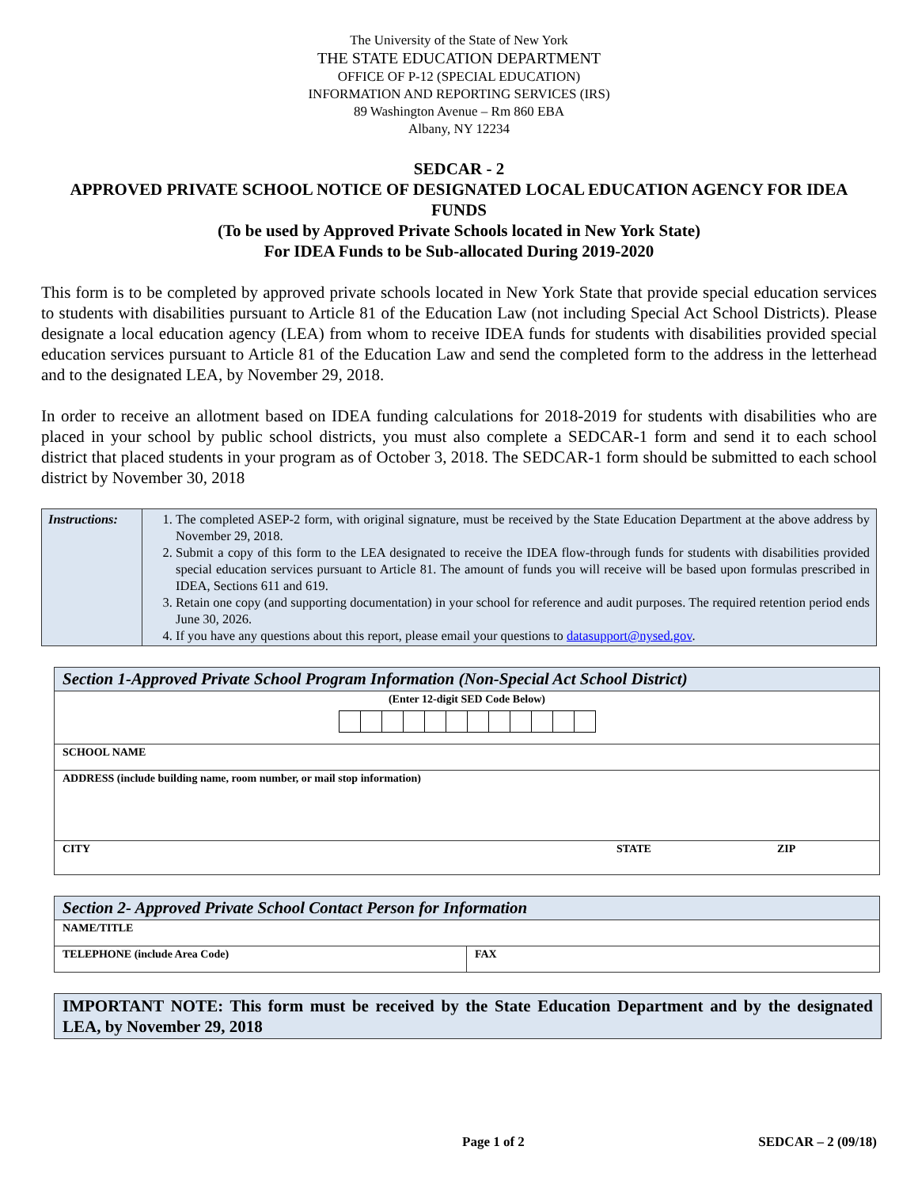The University of the State of New York
THE STATE EDUCATION DEPARTMENT
OFFICE OF P-12 (SPECIAL EDUCATION)
INFORMATION AND REPORTING SERVICES (IRS)
89 Washington Avenue – Rm 860 EBA
Albany, NY 12234
SEDCAR - 2
APPROVED PRIVATE SCHOOL NOTICE OF DESIGNATED LOCAL EDUCATION AGENCY FOR IDEA FUNDS
(To be used by Approved Private Schools located in New York State)
For IDEA Funds to be Sub-allocated During 2019-2020
This form is to be completed by approved private schools located in New York State that provide special education services to students with disabilities pursuant to Article 81 of the Education Law (not including Special Act School Districts). Please designate a local education agency (LEA) from whom to receive IDEA funds for students with disabilities provided special education services pursuant to Article 81 of the Education Law and send the completed form to the address in the letterhead and to the designated LEA, by November 29, 2018.
In order to receive an allotment based on IDEA funding calculations for 2018-2019 for students with disabilities who are placed in your school by public school districts, you must also complete a SEDCAR-1 form and send it to each school district that placed students in your program as of October 3, 2018. The SEDCAR-1 form should be submitted to each school district by November 30, 2018
| Instructions: | 1. The completed ASEP-2 form, with original signature, must be received by the State Education Department at the above address by November 29, 2018. 2. Submit a copy of this form to the LEA designated to receive the IDEA flow-through funds for students with disabilities provided special education services pursuant to Article 81. The amount of funds you will receive will be based upon formulas prescribed in IDEA, Sections 611 and 619. 3. Retain one copy (and supporting documentation) in your school for reference and audit purposes. The required retention period ends June 30, 2026. 4. If you have any questions about this report, please email your questions to datasupport@nysed.gov . |
| Section 1-Approved Private School Program Information (Non-Special Act School District) | | |
| (Enter 12-digit SED Code Below) | | |
| SCHOOL NAME | | |
| ADDRESS (include building name, room number, or mail stop information) | | |
| CITY | STATE | ZIP |
| Section 2- Approved Private School Contact Person for Information | |
| NAME/TITLE | |
| TELEPHONE (include Area Code) | FAX |
IMPORTANT NOTE: This form must be received by the State Education Department and by the designated LEA, by November 29, 2018
Page 1 of 2 SEDCAR – 2 (09/18)